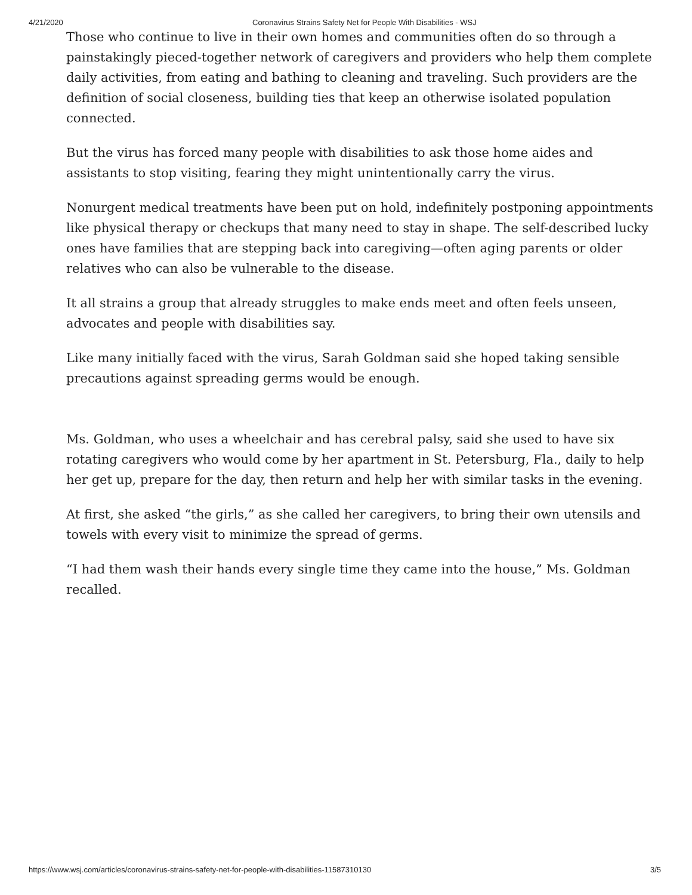4/21/2020 Coronavirus Strains Safety Net for People With Disabilities - WSJ
Those who continue to live in their own homes and communities often do so through a painstakingly pieced-together network of caregivers and providers who help them complete daily activities, from eating and bathing to cleaning and traveling. Such providers are the definition of social closeness, building ties that keep an otherwise isolated population connected.
But the virus has forced many people with disabilities to ask those home aides and assistants to stop visiting, fearing they might unintentionally carry the virus.
Nonurgent medical treatments have been put on hold, indefinitely postponing appointments like physical therapy or checkups that many need to stay in shape. The self-described lucky ones have families that are stepping back into caregiving—often aging parents or older relatives who can also be vulnerable to the disease.
It all strains a group that already struggles to make ends meet and often feels unseen, advocates and people with disabilities say.
Like many initially faced with the virus, Sarah Goldman said she hoped taking sensible precautions against spreading germs would be enough.
Ms. Goldman, who uses a wheelchair and has cerebral palsy, said she used to have six rotating caregivers who would come by her apartment in St. Petersburg, Fla., daily to help her get up, prepare for the day, then return and help her with similar tasks in the evening.
At first, she asked “the girls,” as she called her caregivers, to bring their own utensils and towels with every visit to minimize the spread of germs.
“I had them wash their hands every single time they came into the house,” Ms. Goldman recalled.
https://www.wsj.com/articles/coronavirus-strains-safety-net-for-people-with-disabilities-11587310130 3/5